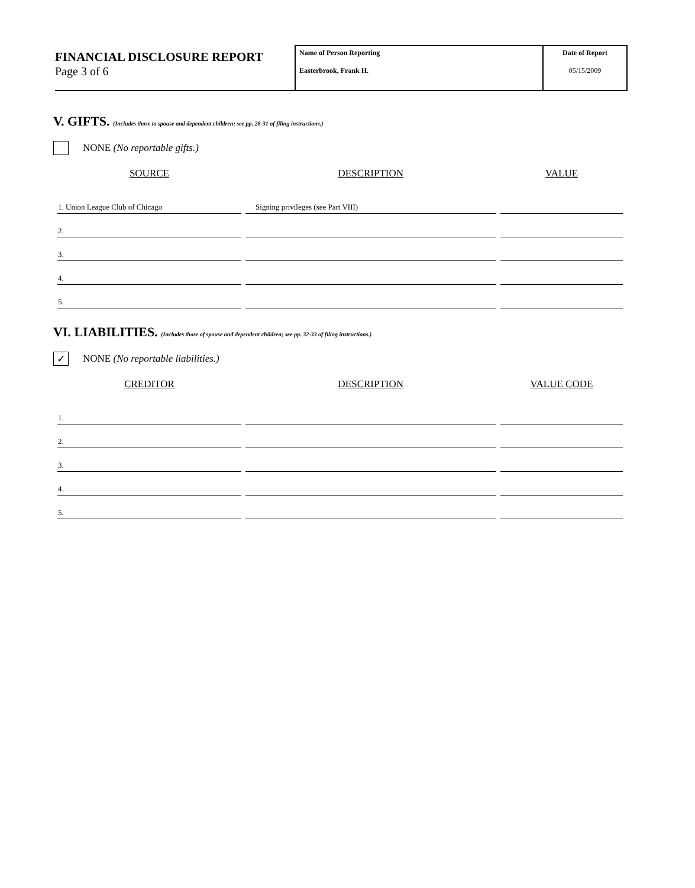FINANCIAL DISCLOSURE REPORT
Page 3 of 6
Name of Person Reporting
Easterbrook, Frank H.
Date of Report
05/15/2009
V. GIFTS. (Includes those to spouse and dependent children; see pp. 28-31 of filing instructions.)
NONE (No reportable gifts.)
| SOURCE | DESCRIPTION | VALUE |
| --- | --- | --- |
| 1. Union League Club of Chicago | Signing privileges (see Part VIII) | |
| 2. | | |
| 3. | | |
| 4. | | |
| 5. | | |
VI. LIABILITIES. (Includes those of spouse and dependent children; see pp. 32-33 of filing instructions.)
✓ NONE (No reportable liabilities.)
| CREDITOR | DESCRIPTION | VALUE CODE |
| --- | --- | --- |
| 1. | | |
| 2. | | |
| 3. | | |
| 4. | | |
| 5. | | |